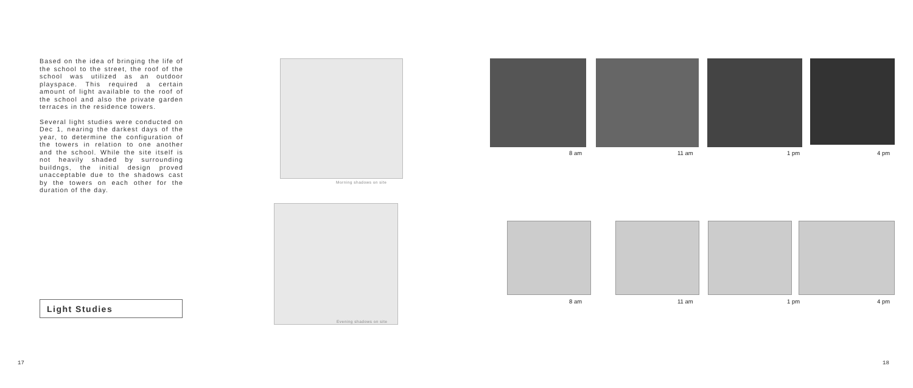Based on the idea of bringing the life of the school to the street, the roof of the school was utilized as an outdoor playspace. This required a certain amount of light available to the roof of the school and also the private garden terraces in the residence towers.
Several light studies were conducted on Dec 1, nearing the darkest days of the year, to determine the configuration of the towers in relation to one another and the school. While the site itself is not heavily shaded by surrounding buildngs, the initial design proved unacceptable due to the shadows cast by the towers on each other for the duration of the day.
Light Studies
Morning shadows on site
Evening shadows on site
8 am 11 am 1 pm 4 pm
8 am 11 am 1 pm 4 pm
17 18